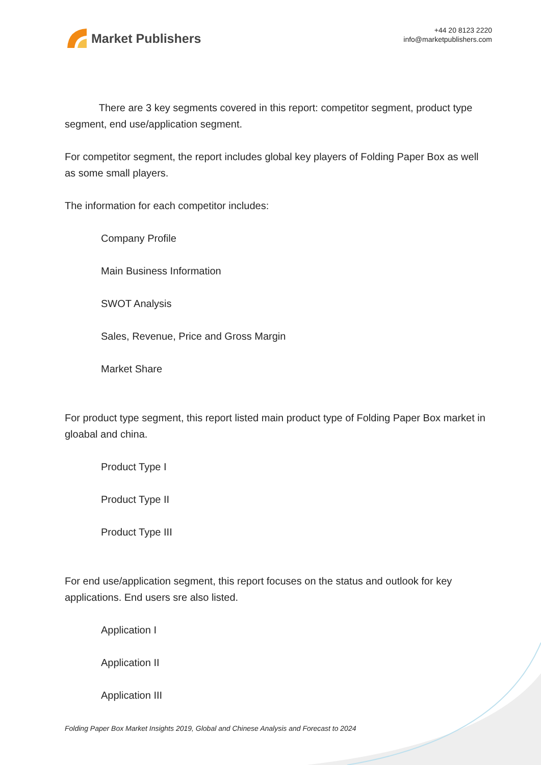Market Publishers
+44 20 8123 2220
info@marketpublishers.com
There are 3 key segments covered in this report: competitor segment, product type segment, end use/application segment.
For competitor segment, the report includes global key players of Folding Paper Box as well as some small players.
The information for each competitor includes:
Company Profile
Main Business Information
SWOT Analysis
Sales, Revenue, Price and Gross Margin
Market Share
For product type segment, this report listed main product type of Folding Paper Box market in gloabal and china.
Product Type I
Product Type II
Product Type III
For end use/application segment, this report focuses on the status and outlook for key applications. End users sre also listed.
Application I
Application II
Application III
Folding Paper Box Market Insights 2019, Global and Chinese Analysis and Forecast to 2024